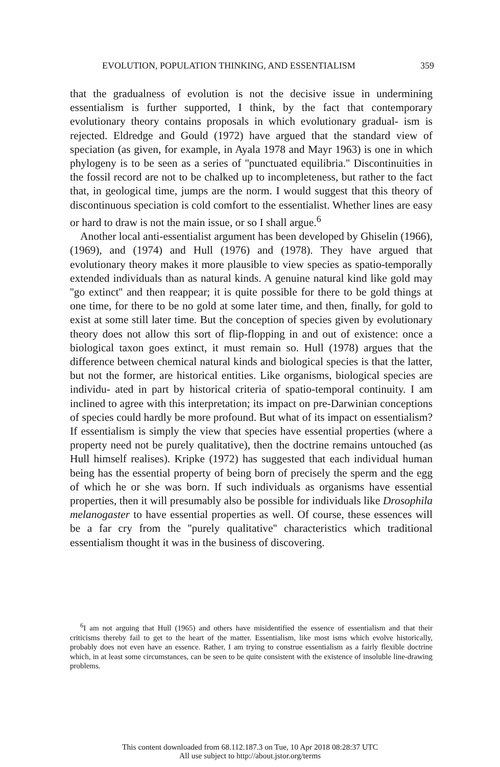EVOLUTION, POPULATION THINKING, AND ESSENTIALISM 359
that the gradualness of evolution is not the decisive issue in undermining essentialism is further supported, I think, by the fact that contemporary evolutionary theory contains proposals in which evolutionary gradual- ism is rejected. Eldredge and Gould (1972) have argued that the standard view of speciation (as given, for example, in Ayala 1978 and Mayr 1963) is one in which phylogeny is to be seen as a series of ''punctuated equilibria.'' Discontinuities in the fossil record are not to be chalked up to incompleteness, but rather to the fact that, in geological time, jumps are the norm. I would suggest that this theory of discontinuous speciation is cold comfort to the essentialist. Whether lines are easy or hard to draw is not the main issue, or so I shall argue.<sup>6</sup>
Another local anti-essentialist argument has been developed by Ghiselin (1966), (1969), and (1974) and Hull (1976) and (1978). They have argued that evolutionary theory makes it more plausible to view species as spatio-temporally extended individuals than as natural kinds. A genuine natural kind like gold may ''go extinct'' and then reappear; it is quite possible for there to be gold things at one time, for there to be no gold at some later time, and then, finally, for gold to exist at some still later time. But the conception of species given by evolutionary theory does not allow this sort of flip-flopping in and out of existence: once a biological taxon goes extinct, it must remain so. Hull (1978) argues that the difference between chemical natural kinds and biological species is that the latter, but not the former, are historical entities. Like organisms, biological species are individu- ated in part by historical criteria of spatio-temporal continuity. I am inclined to agree with this interpretation; its impact on pre-Darwinian conceptions of species could hardly be more profound. But what of its impact on essentialism? If essentialism is simply the view that species have essential properties (where a property need not be purely qualitative), then the doctrine remains untouched (as Hull himself realises). Kripke (1972) has suggested that each individual human being has the essential property of being born of precisely the sperm and the egg of which he or she was born. If such individuals as organisms have essential properties, then it will presumably also be possible for individuals like Drosophila melanogaster to have essential properties as well. Of course, these essences will be a far cry from the ''purely qualitative'' characteristics which traditional essentialism thought it was in the business of discovering.
<sup>6</sup> I am not arguing that Hull (1965) and others have misidentified the essence of essentialism and that their criticisms thereby fail to get to the heart of the matter. Essentialism, like most isms which evolve historically, probably does not even have an essence. Rather, I am trying to construe essentialism as a fairly flexible doctrine which, in at least some circumstances, can be seen to be quite consistent with the existence of insoluble line-drawing problems.
This content downloaded from 68.112.187.3 on Tue, 10 Apr 2018 08:28:37 UTC
All use subject to http://about.jstor.org/terms